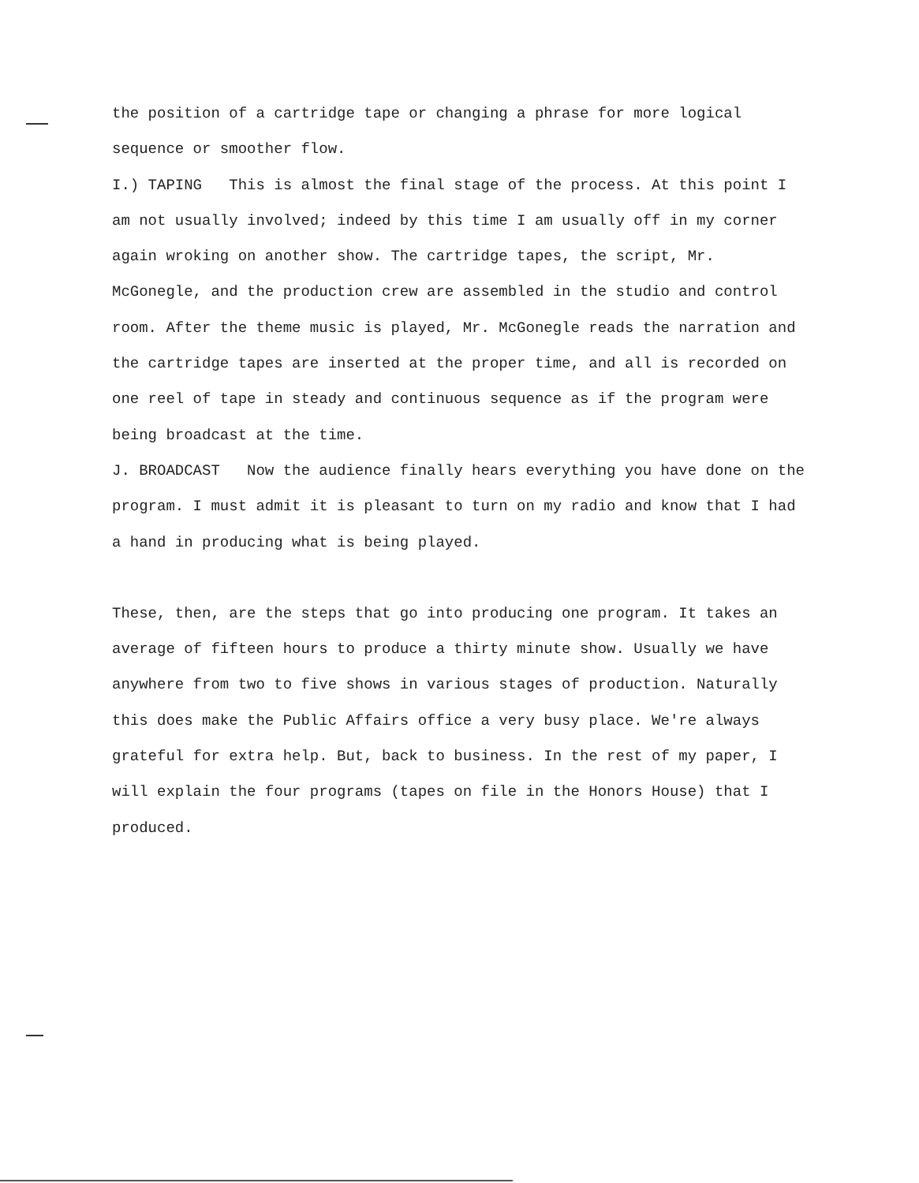the position of a cartridge tape or changing a phrase for more logical sequence or smoother flow.
I.) TAPING This is almost the final stage of the process. At this point I am not usually involved; indeed by this time I am usually off in my corner again wroking on another show. The cartridge tapes, the script, Mr. McGonegle, and the production crew are assembled in the studio and control room. After the theme music is played, Mr. McGonegle reads the narration and the cartridge tapes are inserted at the proper time, and all is recorded on one reel of tape in steady and continuous sequence as if the program were being broadcast at the time.
J. BROADCAST Now the audience finally hears everything you have done on the program. I must admit it is pleasant to turn on my radio and know that I had a hand in producing what is being played.
These, then, are the steps that go into producing one program. It takes an average of fifteen hours to produce a thirty minute show. Usually we have anywhere from two to five shows in various stages of production. Naturally this does make the Public Affairs office a very busy place. We're always grateful for extra help. But, back to business. In the rest of my paper, I will explain the four programs (tapes on file in the Honors House) that I produced.